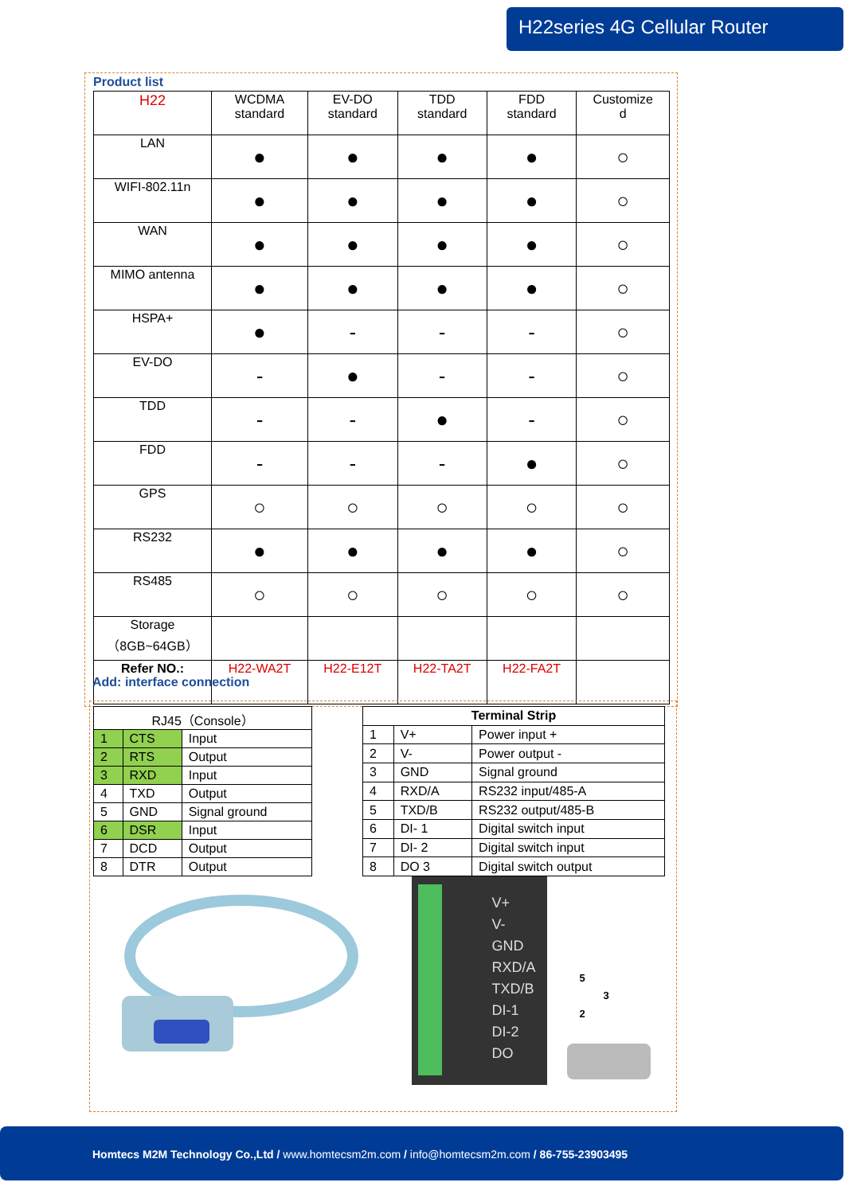H22series 4G Cellular Router
Product list
| H22 | WCDMA standard | EV-DO standard | TDD standard | FDD standard | Customize d |
| LAN | ● | ● | ● | ● | ○ |
| WIFI-802.11n | ● | ● | ● | ● | ○ |
| WAN | ● | ● | ● | ● | ○ |
| MIMO antenna | ● | ● | ● | ● | ○ |
| HSPA+ | ● | - | - | - | ○ |
| EV-DO | - | ● | - | - | ○ |
| TDD | - | - | ● | - | ○ |
| FDD | - | - | - | ● | ○ |
| GPS | ○ | ○ | ○ | ○ | ○ |
| RS232 | ● | ● | ● | ● | ○ |
| RS485 | ○ | ○ | ○ | ○ | ○ |
| Storage （8GB~64GB） | | | | | |
| Refer NO.: | H22-WA2T | H22-E12T | H22-TA2T | H22-FA2T | |
Add: interface connection
| RJ45（Console） | | |
| --- | --- | --- |
| 1 | CTS | Input |
| 2 | RTS | Output |
| 3 | RXD | Input |
| 4 | TXD | Output |
| 5 | GND | Signal ground |
| 6 | DSR | Input |
| 7 | DCD | Output |
| 8 | DTR | Output |
| Terminal Strip | | |
| --- | --- | --- |
| 1 | V+ | Power input + |
| 2 | V- | Power output - |
| 3 | GND | Signal ground |
| 4 | RXD/A | RS232 input/485-A |
| 5 | TXD/B | RS232 output/485-B |
| 6 | DI- 1 | Digital switch input |
| 7 | DI- 2 | Digital switch input |
| 8 | DO 3 | Digital switch output |
V+
V-
GND
RXD/A
TXD/B
DI-1
DI-2
DO
5
3
2
Homtecs M2M Technology Co.,Ltd / www.homtecsm2m.com / info@homtecsm2m.com / 86-755-23903495